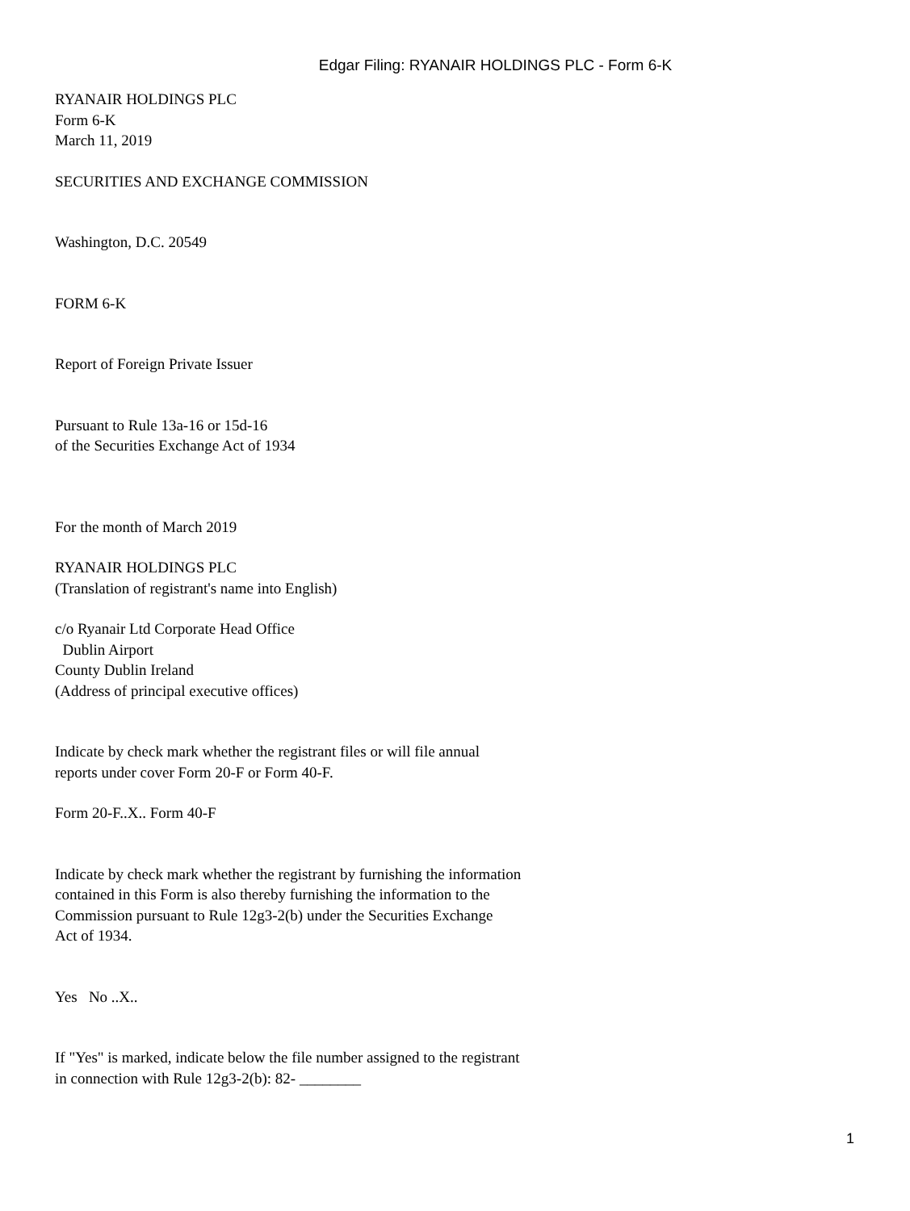Edgar Filing: RYANAIR HOLDINGS PLC - Form 6-K
RYANAIR HOLDINGS PLC
Form 6-K
March 11, 2019
SECURITIES AND EXCHANGE COMMISSION
Washington, D.C. 20549
FORM 6-K
Report of Foreign Private Issuer
Pursuant to Rule 13a-16 or 15d-16
of the Securities Exchange Act of 1934
For the month of March 2019
RYANAIR HOLDINGS PLC
(Translation of registrant's name into English)
c/o Ryanair Ltd Corporate Head Office
Dublin Airport
County Dublin Ireland
(Address of principal executive offices)
Indicate by check mark whether the registrant files or will file annual
reports under cover Form 20-F or Form 40-F.
Form 20-F..X.. Form 40-F
Indicate by check mark whether the registrant by furnishing the information
contained in this Form is also thereby furnishing the information to the
Commission pursuant to Rule 12g3-2(b) under the Securities Exchange
Act of 1934.
Yes No ..X..
If "Yes" is marked, indicate below the file number assigned to the registrant
in connection with Rule 12g3-2(b): 82- ________
1